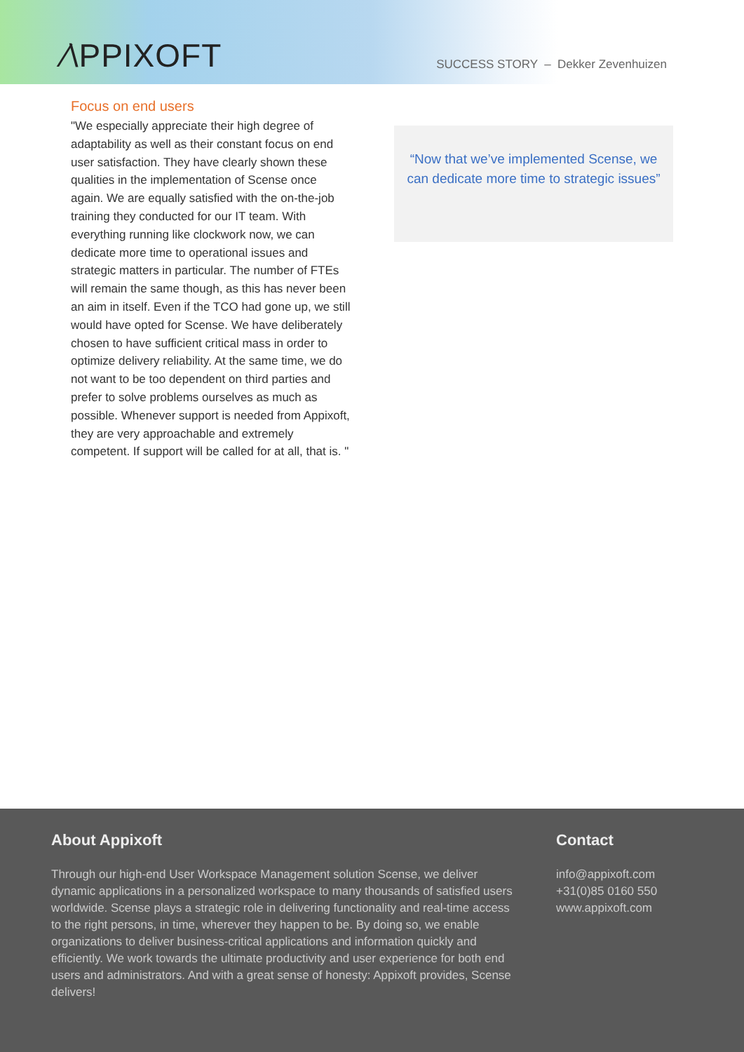∕\PPIXOFT
SUCCESS STORY – Dekker Zevenhuizen
Focus on end users
"We especially appreciate their high degree of adaptability as well as their constant focus on end user satisfaction. They have clearly shown these qualities in the implementation of Scense once again. We are equally satisfied with the on-the-job training they conducted for our IT team. With everything running like clockwork now, we can dedicate more time to operational issues and strategic matters in particular. The number of FTEs will remain the same though, as this has never been an aim in itself. Even if the TCO had gone up, we still would have opted for Scense. We have deliberately chosen to have sufficient critical mass in order to optimize delivery reliability. At the same time, we do not want to be too dependent on third parties and prefer to solve problems ourselves as much as possible. Whenever support is needed from Appixoft, they are very approachable and extremely competent. If support will be called for at all, that is. "
“Now that we’ve implemented Scense, we can dedicate more time to strategic issues”
About Appixoft
Through our high-end User Workspace Management solution Scense, we deliver dynamic applications in a personalized workspace to many thousands of satisfied users worldwide. Scense plays a strategic role in delivering functionality and real-time access to the right persons, in time, wherever they happen to be. By doing so, we enable organizations to deliver business-critical applications and information quickly and efficiently. We work towards the ultimate productivity and user experience for both end users and administrators. And with a great sense of honesty: Appixoft provides, Scense delivers!
Contact
info@appixoft.com
+31(0)85 0160 550
www.appixoft.com